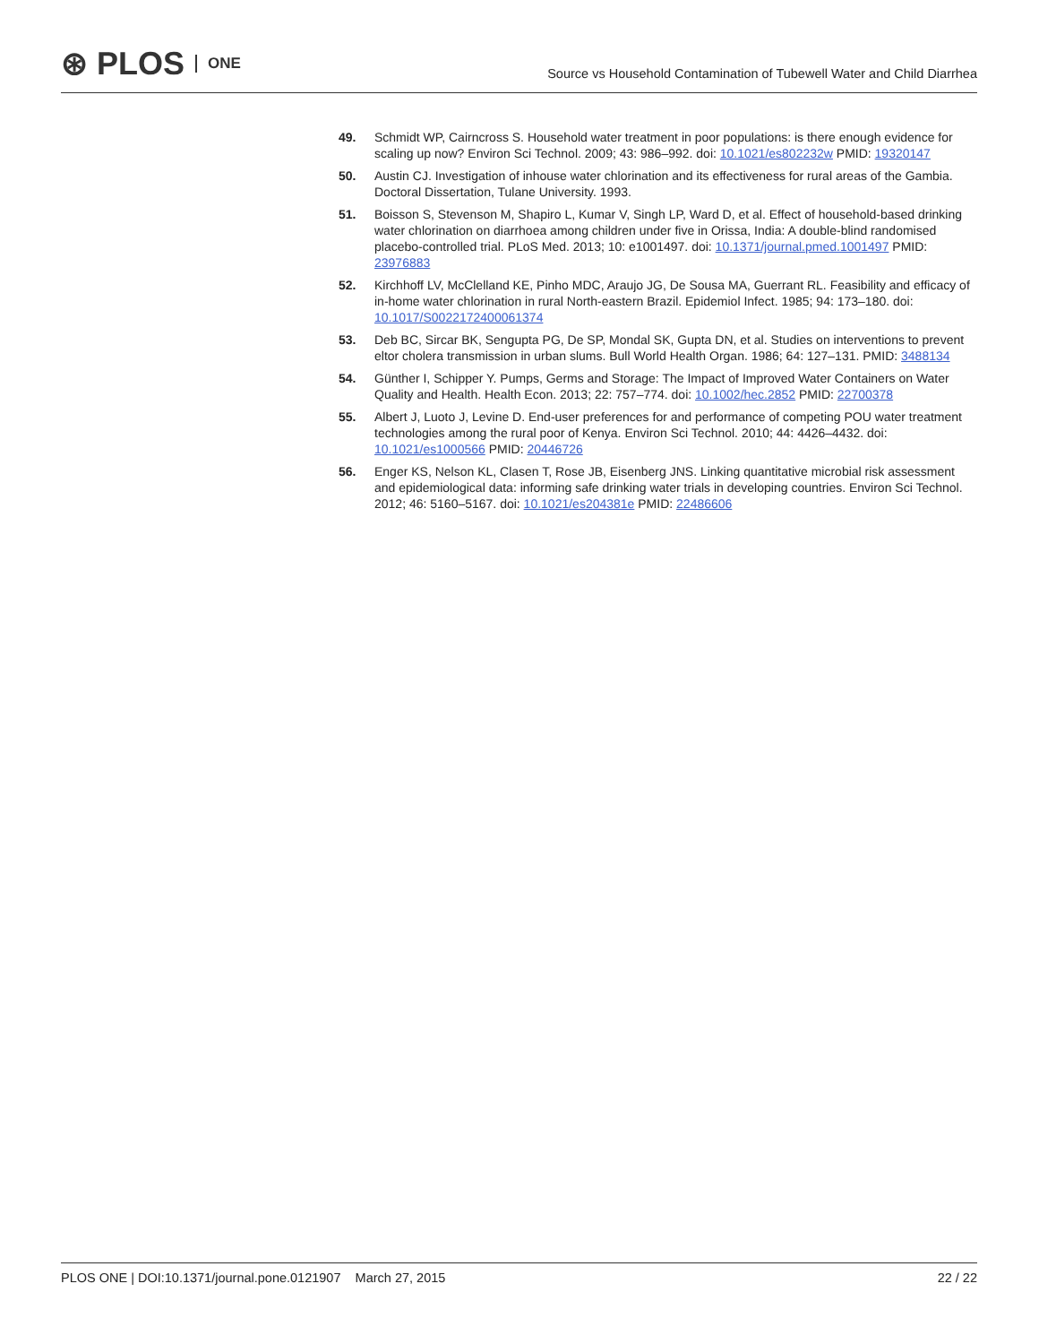⊛ PLOS ONE
Source vs Household Contamination of Tubewell Water and Child Diarrhea
49. Schmidt WP, Cairncross S. Household water treatment in poor populations: is there enough evidence for scaling up now? Environ Sci Technol. 2009; 43: 986–992. doi: 10.1021/es802232w PMID: 19320147
50. Austin CJ. Investigation of inhouse water chlorination and its effectiveness for rural areas of the Gambia. Doctoral Dissertation, Tulane University. 1993.
51. Boisson S, Stevenson M, Shapiro L, Kumar V, Singh LP, Ward D, et al. Effect of household-based drinking water chlorination on diarrhoea among children under five in Orissa, India: A double-blind randomised placebo-controlled trial. PLoS Med. 2013; 10: e1001497. doi: 10.1371/journal.pmed.1001497 PMID: 23976883
52. Kirchhoff LV, McClelland KE, Pinho MDC, Araujo JG, De Sousa MA, Guerrant RL. Feasibility and efficacy of in-home water chlorination in rural North-eastern Brazil. Epidemiol Infect. 1985; 94: 173–180. doi: 10.1017/S0022172400061374
53. Deb BC, Sircar BK, Sengupta PG, De SP, Mondal SK, Gupta DN, et al. Studies on interventions to prevent eltor cholera transmission in urban slums. Bull World Health Organ. 1986; 64: 127–131. PMID: 3488134
54. Günther I, Schipper Y. Pumps, Germs and Storage: The Impact of Improved Water Containers on Water Quality and Health. Health Econ. 2013; 22: 757–774. doi: 10.1002/hec.2852 PMID: 22700378
55. Albert J, Luoto J, Levine D. End-user preferences for and performance of competing POU water treatment technologies among the rural poor of Kenya. Environ Sci Technol. 2010; 44: 4426–4432. doi: 10.1021/es1000566 PMID: 20446726
56. Enger KS, Nelson KL, Clasen T, Rose JB, Eisenberg JNS. Linking quantitative microbial risk assessment and epidemiological data: informing safe drinking water trials in developing countries. Environ Sci Technol. 2012; 46: 5160–5167. doi: 10.1021/es204381e PMID: 22486606
PLOS ONE | DOI:10.1371/journal.pone.0121907 March 27, 2015
22 / 22